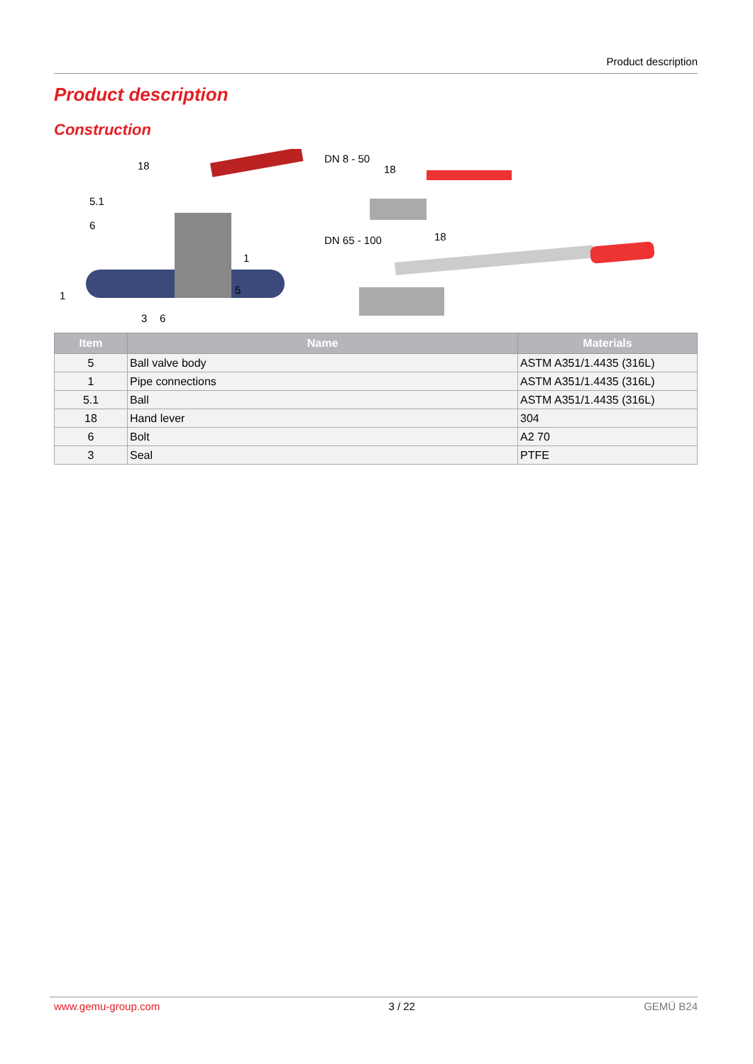Product description
Product description
Construction
18
5.1
6
1
1 5
3 6
DN 8 - 50
18
DN 65 - 100 18
| Item | Name | Materials |
| --- | --- | --- |
| 5 | Ball valve body | ASTM A351/1.4435 (316L) |
| 1 | Pipe connections | ASTM A351/1.4435 (316L) |
| 5.1 | Ball | ASTM A351/1.4435 (316L) |
| 18 | Hand lever | 304 |
| 6 | Bolt | A2 70 |
| 3 | Seal | PTFE |
www.gemu-group.com 3 / 22 GEMÜ B24